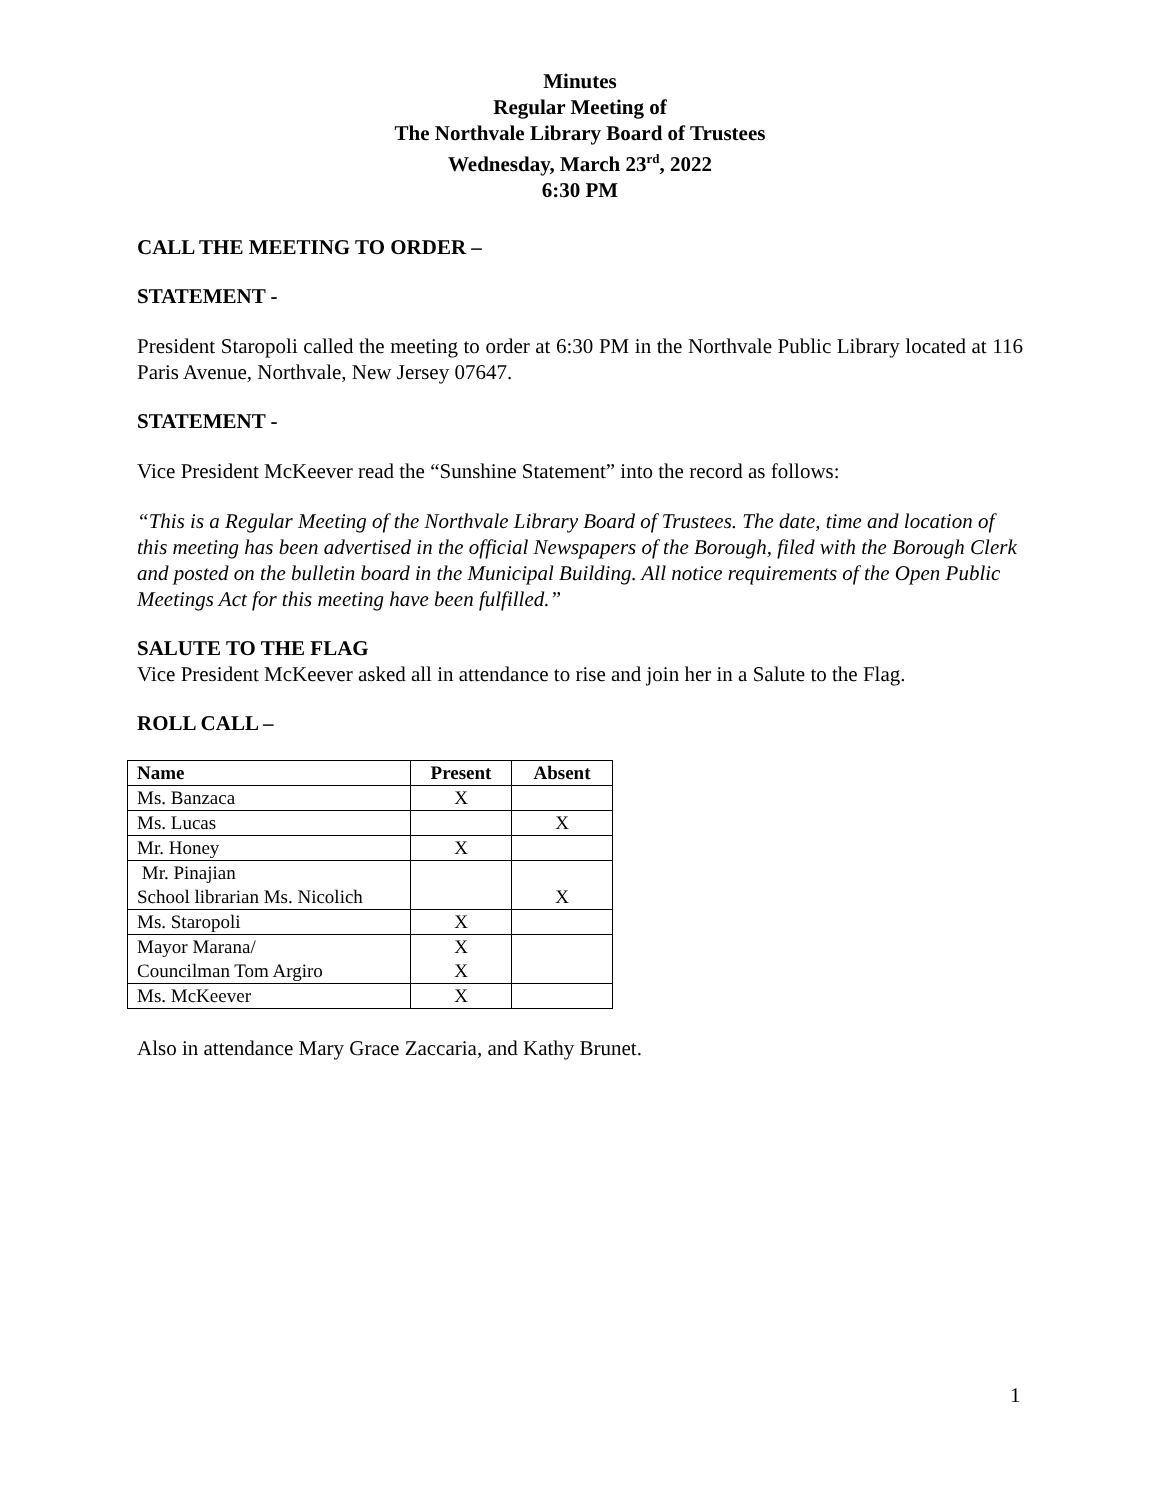Minutes
Regular Meeting of
The Northvale Library Board of Trustees
Wednesday, March 23<sup>rd</sup>, 2022
6:30 PM
CALL THE MEETING TO ORDER –
STATEMENT -
President Staropoli called the meeting to order at 6:30 PM in the Northvale Public Library located at 116 Paris Avenue, Northvale, New Jersey 07647.
STATEMENT -
Vice President McKeever read the “Sunshine Statement” into the record as follows:
“This is a Regular Meeting of the Northvale Library Board of Trustees. The date, time and location of this meeting has been advertised in the official Newspapers of the Borough, filed with the Borough Clerk and posted on the bulletin board in the Municipal Building. All notice requirements of the Open Public Meetings Act for this meeting have been fulfilled.”
SALUTE TO THE FLAG
Vice President McKeever asked all in attendance to rise and join her in a Salute to the Flag.
ROLL CALL –
| Name | Present | Absent |
| --- | --- | --- |
| Ms. Banzaca | X | |
| Ms. Lucas | | X |
| Mr. Honey | X | |
| Mr. Pinajian School librarian Ms. Nicolich | | X |
| Ms. Staropoli | X | |
| Mayor Marana/ Councilman Tom Argiro | X X | |
| Ms. McKeever | X | |
Also in attendance Mary Grace Zaccaria, and Kathy Brunet.
1